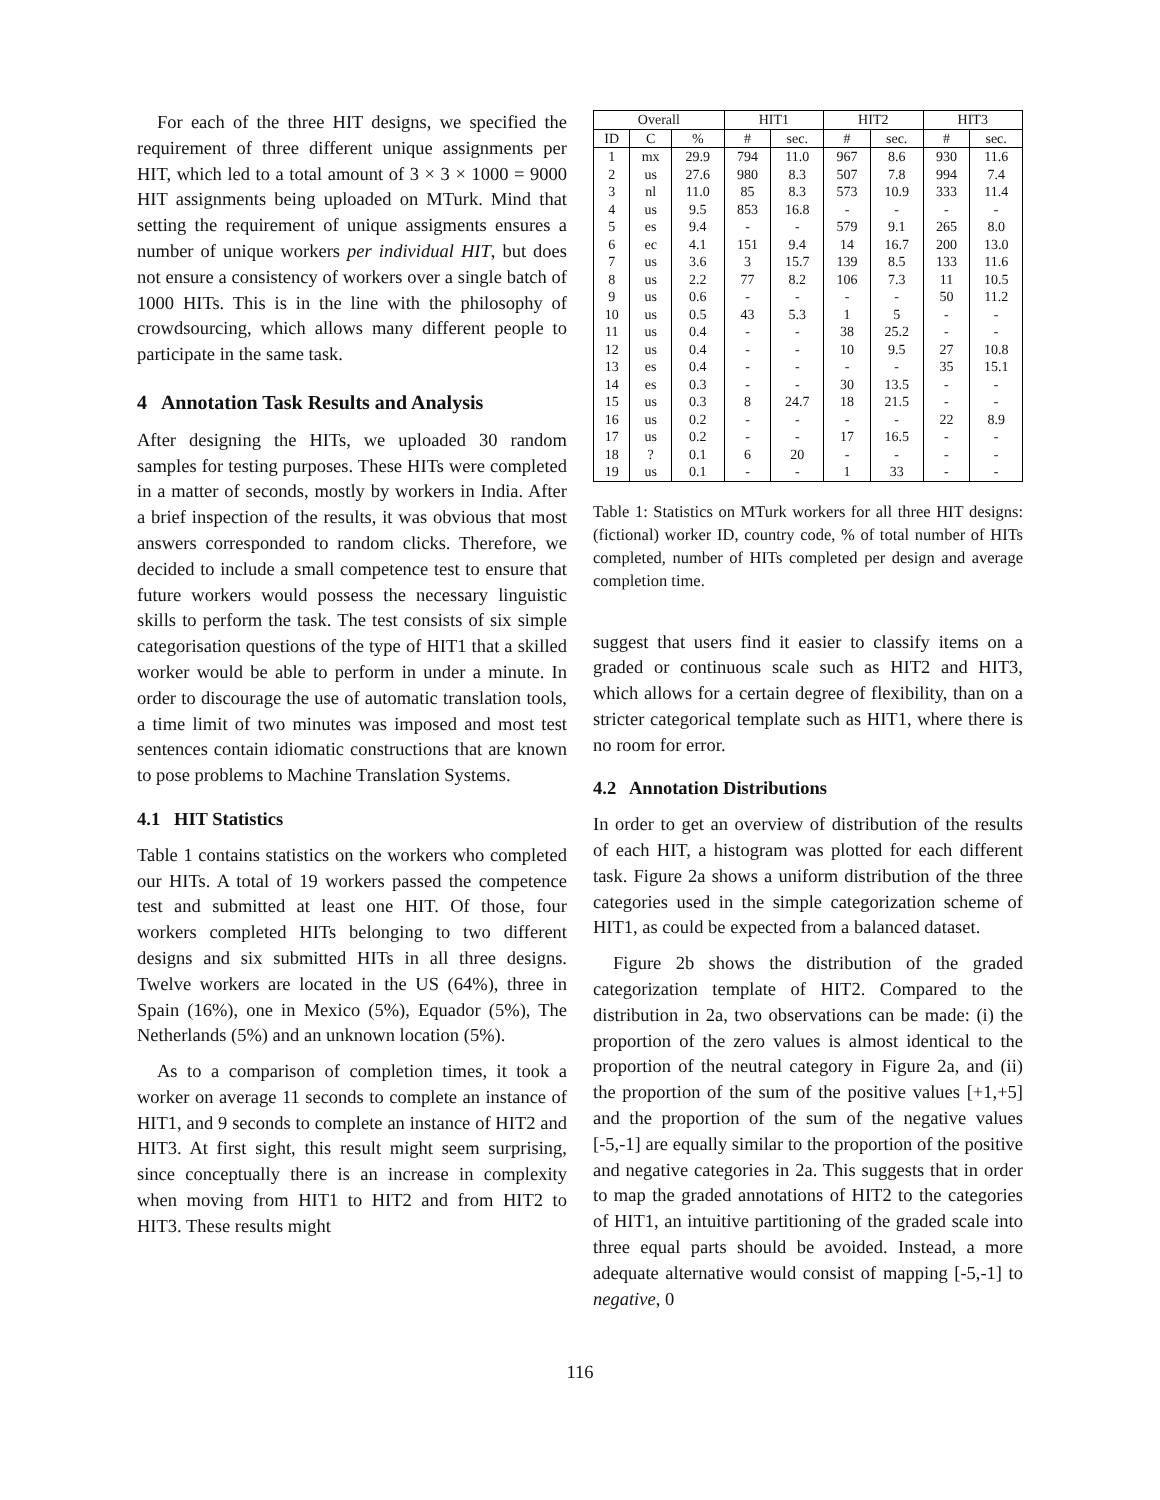For each of the three HIT designs, we specified the requirement of three different unique assignments per HIT, which led to a total amount of 3 × 3 × 1000 = 9000 HIT assignments being uploaded on MTurk. Mind that setting the requirement of unique assigments ensures a number of unique workers per individual HIT, but does not ensure a consistency of workers over a single batch of 1000 HITs. This is in the line with the philosophy of crowdsourcing, which allows many different people to participate in the same task.
4 Annotation Task Results and Analysis
After designing the HITs, we uploaded 30 random samples for testing purposes. These HITs were completed in a matter of seconds, mostly by workers in India. After a brief inspection of the results, it was obvious that most answers corresponded to random clicks. Therefore, we decided to include a small competence test to ensure that future workers would possess the necessary linguistic skills to perform the task. The test consists of six simple categorisation questions of the type of HIT1 that a skilled worker would be able to perform in under a minute. In order to discourage the use of automatic translation tools, a time limit of two minutes was imposed and most test sentences contain idiomatic constructions that are known to pose problems to Machine Translation Systems.
4.1 HIT Statistics
Table 1 contains statistics on the workers who completed our HITs. A total of 19 workers passed the competence test and submitted at least one HIT. Of those, four workers completed HITs belonging to two different designs and six submitted HITs in all three designs. Twelve workers are located in the US (64%), three in Spain (16%), one in Mexico (5%), Equador (5%), The Netherlands (5%) and an unknown location (5%).
As to a comparison of completion times, it took a worker on average 11 seconds to complete an instance of HIT1, and 9 seconds to complete an instance of HIT2 and HIT3. At first sight, this result might seem surprising, since conceptually there is an increase in complexity when moving from HIT1 to HIT2 and from HIT2 to HIT3. These results might
| Overall | | | HIT1 | | HIT2 | | HIT3 | |
| --- | --- | --- | --- | --- | --- | --- | --- | --- |
| ID | C | % | # | sec. | # | sec. | # | sec. |
| 1 | mx | 29.9 | 794 | 11.0 | 967 | 8.6 | 930 | 11.6 |
| 2 | us | 27.6 | 980 | 8.3 | 507 | 7.8 | 994 | 7.4 |
| 3 | nl | 11.0 | 85 | 8.3 | 573 | 10.9 | 333 | 11.4 |
| 4 | us | 9.5 | 853 | 16.8 | - | - | - | - |
| 5 | es | 9.4 | - | - | 579 | 9.1 | 265 | 8.0 |
| 6 | ec | 4.1 | 151 | 9.4 | 14 | 16.7 | 200 | 13.0 |
| 7 | us | 3.6 | 3 | 15.7 | 139 | 8.5 | 133 | 11.6 |
| 8 | us | 2.2 | 77 | 8.2 | 106 | 7.3 | 11 | 10.5 |
| 9 | us | 0.6 | - | - | - | - | 50 | 11.2 |
| 10 | us | 0.5 | 43 | 5.3 | 1 | 5 | - | - |
| 11 | us | 0.4 | - | - | 38 | 25.2 | - | - |
| 12 | us | 0.4 | - | - | 10 | 9.5 | 27 | 10.8 |
| 13 | es | 0.4 | - | - | - | - | 35 | 15.1 |
| 14 | es | 0.3 | - | - | 30 | 13.5 | - | - |
| 15 | us | 0.3 | 8 | 24.7 | 18 | 21.5 | - | - |
| 16 | us | 0.2 | - | - | - | - | 22 | 8.9 |
| 17 | us | 0.2 | - | - | 17 | 16.5 | - | - |
| 18 | ? | 0.1 | 6 | 20 | - | - | - | - |
| 19 | us | 0.1 | - | - | 1 | 33 | - | - |
Table 1: Statistics on MTurk workers for all three HIT designs: (fictional) worker ID, country code, % of total number of HITs completed, number of HITs completed per design and average completion time.
suggest that users find it easier to classify items on a graded or continuous scale such as HIT2 and HIT3, which allows for a certain degree of flexibility, than on a stricter categorical template such as HIT1, where there is no room for error.
4.2 Annotation Distributions
In order to get an overview of distribution of the results of each HIT, a histogram was plotted for each different task. Figure 2a shows a uniform distribution of the three categories used in the simple categorization scheme of HIT1, as could be expected from a balanced dataset.
Figure 2b shows the distribution of the graded categorization template of HIT2. Compared to the distribution in 2a, two observations can be made: (i) the proportion of the zero values is almost identical to the proportion of the neutral category in Figure 2a, and (ii) the proportion of the sum of the positive values [+1,+5] and the proportion of the sum of the negative values [-5,-1] are equally similar to the proportion of the positive and negative categories in 2a. This suggests that in order to map the graded annotations of HIT2 to the categories of HIT1, an intuitive partitioning of the graded scale into three equal parts should be avoided. Instead, a more adequate alternative would consist of mapping [-5,-1] to negative, 0
116